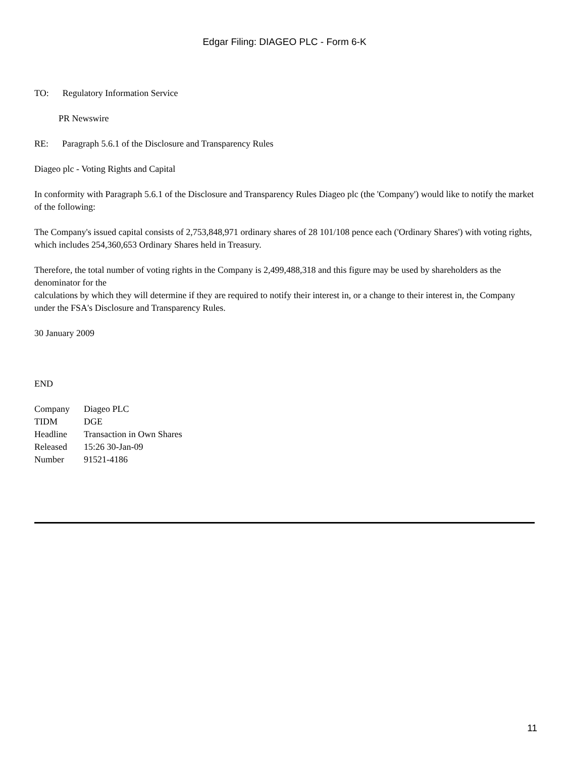Edgar Filing: DIAGEO PLC - Form 6-K
TO: Regulatory Information Service
PR Newswire
RE: Paragraph 5.6.1 of the Disclosure and Transparency Rules
Diageo plc - Voting Rights and Capital
In conformity with Paragraph 5.6.1 of the Disclosure and Transparency Rules Diageo plc (the 'Company') would like to notify the market of the following:
The Company's issued capital consists of 2,753,848,971 ordinary shares of 28 101/108 pence each ('Ordinary Shares') with voting rights, which includes 254,360,653 Ordinary Shares held in Treasury.
Therefore, the total number of voting rights in the Company is 2,499,488,318 and this figure may be used by shareholders as the denominator for the
calculations by which they will determine if they are required to notify their interest in, or a change to their interest in, the Company under the FSA's Disclosure and Transparency Rules.
30 January 2009
END
| Company | Diageo PLC |
| TIDM | DGE |
| Headline | Transaction in Own Shares |
| Released | 15:26 30-Jan-09 |
| Number | 91521-4186 |
11